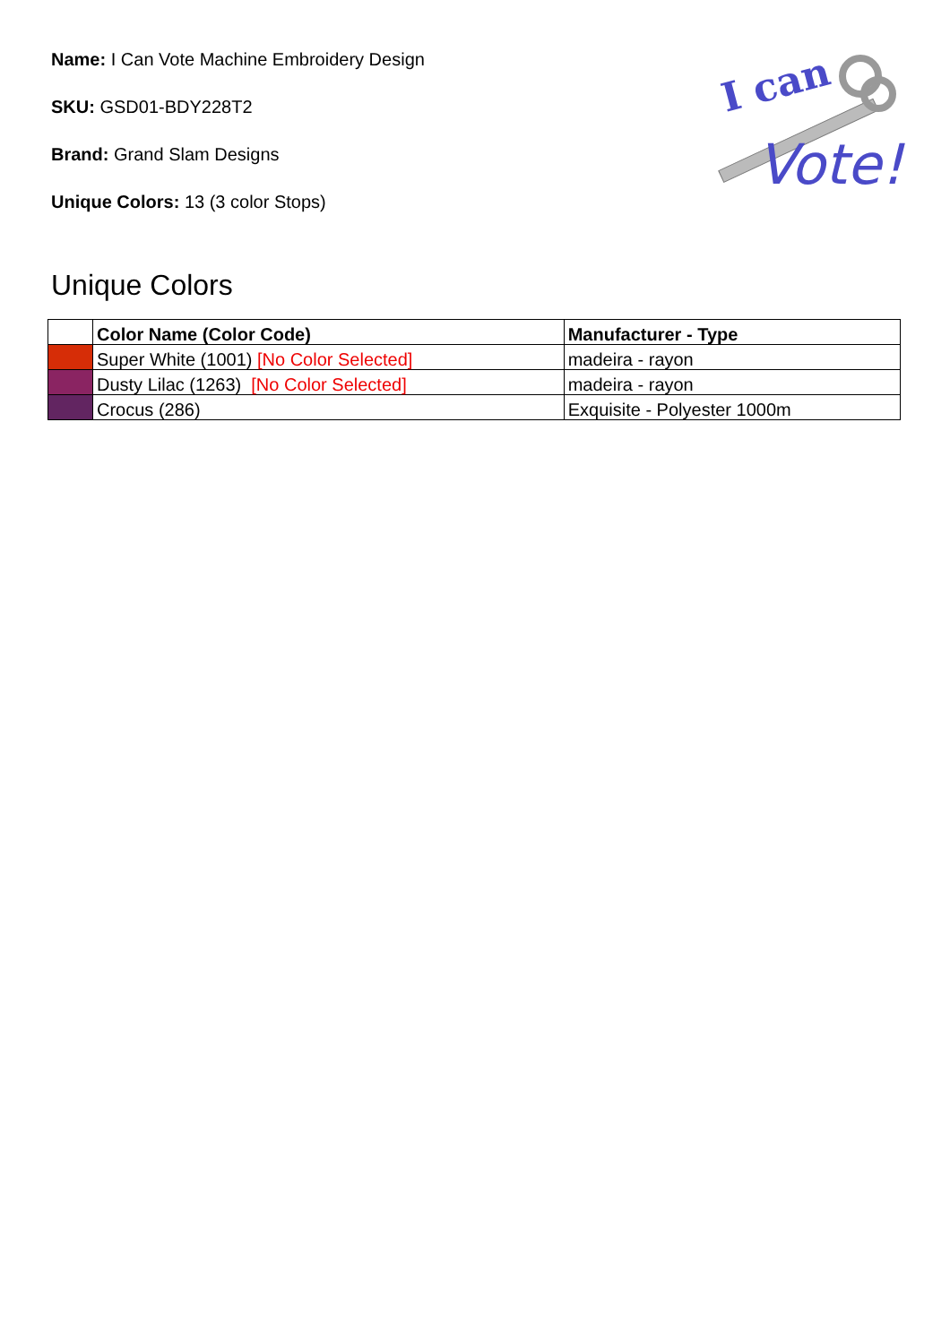Name: I Can Vote Machine Embroidery Design
SKU: GSD01-BDY228T2
Brand: Grand Slam Designs
Unique Colors: 13 (3 color Stops)
I can
Vote!
Unique Colors
| | Color Name (Color Code) | Manufacturer - Type |
| --- | --- | --- |
| | Super White (1001) [No Color Selected] | madeira - rayon |
| | Dusty Lilac (1263) [No Color Selected] | madeira - rayon |
| | Crocus (286) | Exquisite - Polyester 1000m |